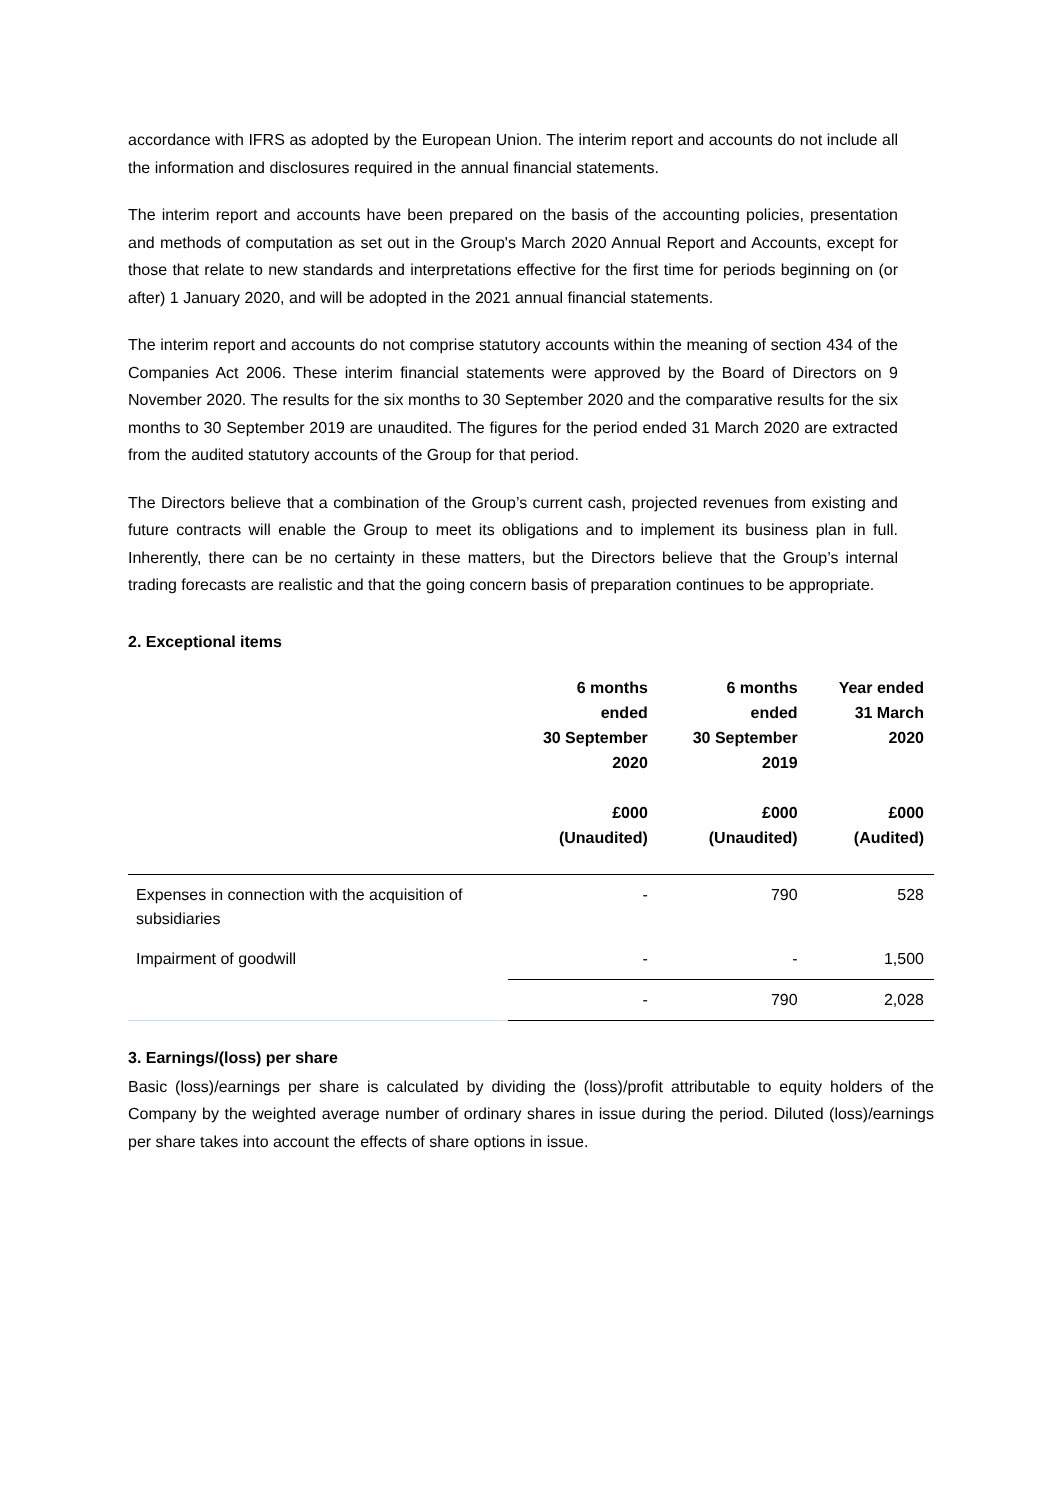accordance with IFRS as adopted by the European Union. The interim report and accounts do not include all the information and disclosures required in the annual financial statements.
The interim report and accounts have been prepared on the basis of the accounting policies, presentation and methods of computation as set out in the Group's March 2020 Annual Report and Accounts, except for those that relate to new standards and interpretations effective for the first time for periods beginning on (or after) 1 January 2020, and will be adopted in the 2021 annual financial statements.
The interim report and accounts do not comprise statutory accounts within the meaning of section 434 of the Companies Act 2006. These interim financial statements were approved by the Board of Directors on 9 November 2020. The results for the six months to 30 September 2020 and the comparative results for the six months to 30 September 2019 are unaudited. The figures for the period ended 31 March 2020 are extracted from the audited statutory accounts of the Group for that period.
The Directors believe that a combination of the Group’s current cash, projected revenues from existing and future contracts will enable the Group to meet its obligations and to implement its business plan in full. Inherently, there can be no certainty in these matters, but the Directors believe that the Group’s internal trading forecasts are realistic and that the going concern basis of preparation continues to be appropriate.
2. Exceptional items
| | 6 months ended 30 September 2020 £000 (Unaudited) | 6 months ended 30 September 2019 £000 (Unaudited) | Year ended 31 March 2020 £000 (Audited) |
| --- | --- | --- | --- |
| Expenses in connection with the acquisition of subsidiaries | - | 790 | 528 |
| Impairment of goodwill | - | - | 1,500 |
| | - | 790 | 2,028 |
3. Earnings/(loss) per share
Basic (loss)/earnings per share is calculated by dividing the (loss)/profit attributable to equity holders of the Company by the weighted average number of ordinary shares in issue during the period. Diluted (loss)/earnings per share takes into account the effects of share options in issue.